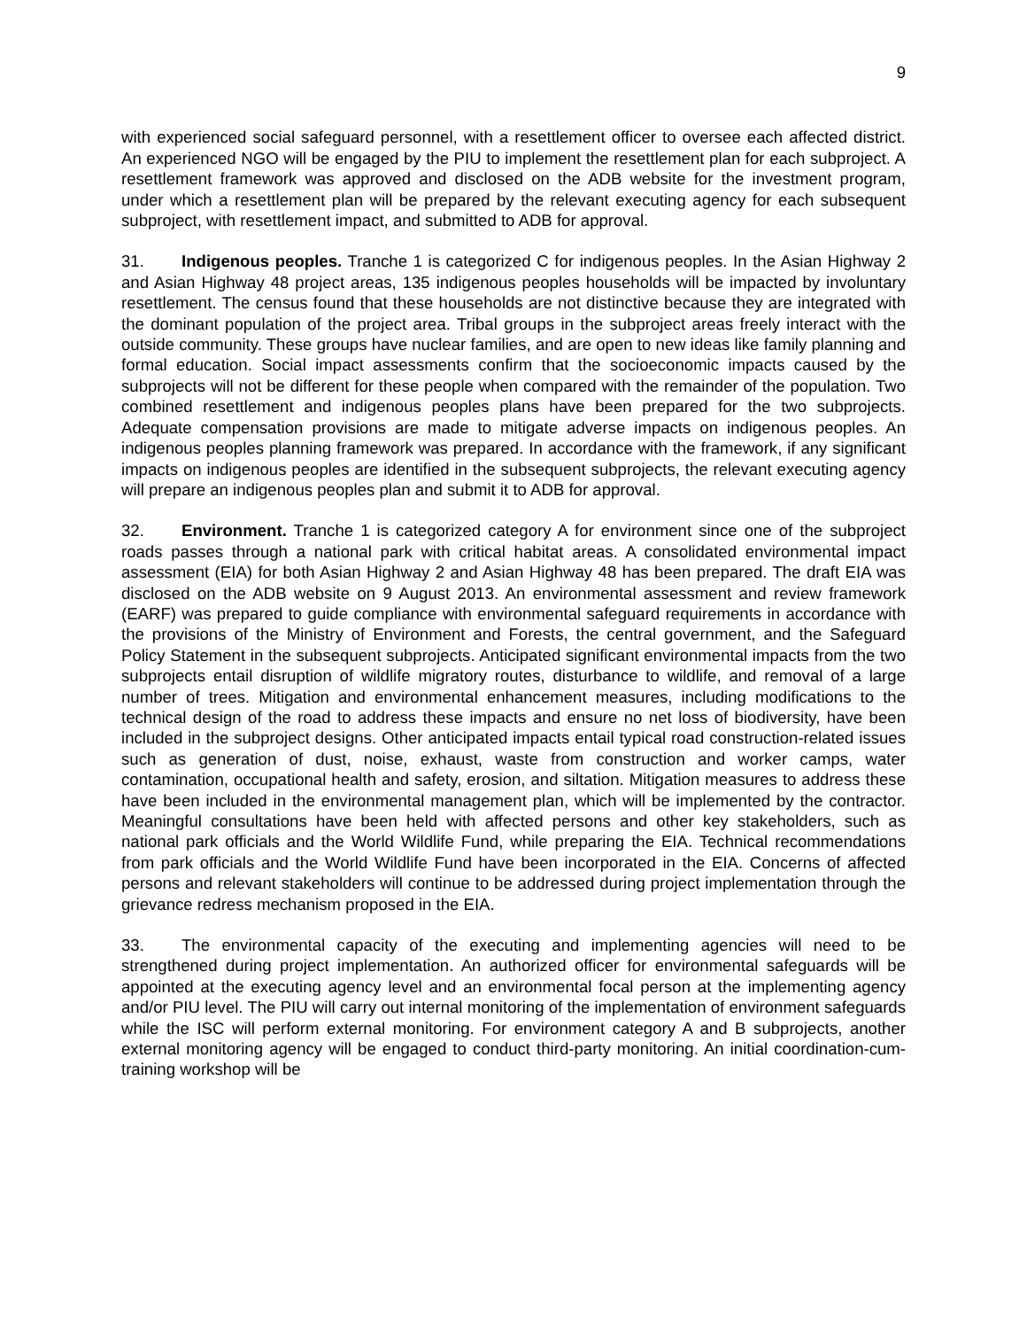9
with experienced social safeguard personnel, with a resettlement officer to oversee each affected district. An experienced NGO will be engaged by the PIU to implement the resettlement plan for each subproject. A resettlement framework was approved and disclosed on the ADB website for the investment program, under which a resettlement plan will be prepared by the relevant executing agency for each subsequent subproject, with resettlement impact, and submitted to ADB for approval.
31. Indigenous peoples. Tranche 1 is categorized C for indigenous peoples. In the Asian Highway 2 and Asian Highway 48 project areas, 135 indigenous peoples households will be impacted by involuntary resettlement. The census found that these households are not distinctive because they are integrated with the dominant population of the project area. Tribal groups in the subproject areas freely interact with the outside community. These groups have nuclear families, and are open to new ideas like family planning and formal education. Social impact assessments confirm that the socioeconomic impacts caused by the subprojects will not be different for these people when compared with the remainder of the population. Two combined resettlement and indigenous peoples plans have been prepared for the two subprojects. Adequate compensation provisions are made to mitigate adverse impacts on indigenous peoples. An indigenous peoples planning framework was prepared. In accordance with the framework, if any significant impacts on indigenous peoples are identified in the subsequent subprojects, the relevant executing agency will prepare an indigenous peoples plan and submit it to ADB for approval.
32. Environment. Tranche 1 is categorized category A for environment since one of the subproject roads passes through a national park with critical habitat areas. A consolidated environmental impact assessment (EIA) for both Asian Highway 2 and Asian Highway 48 has been prepared. The draft EIA was disclosed on the ADB website on 9 August 2013. An environmental assessment and review framework (EARF) was prepared to guide compliance with environmental safeguard requirements in accordance with the provisions of the Ministry of Environment and Forests, the central government, and the Safeguard Policy Statement in the subsequent subprojects. Anticipated significant environmental impacts from the two subprojects entail disruption of wildlife migratory routes, disturbance to wildlife, and removal of a large number of trees. Mitigation and environmental enhancement measures, including modifications to the technical design of the road to address these impacts and ensure no net loss of biodiversity, have been included in the subproject designs. Other anticipated impacts entail typical road construction-related issues such as generation of dust, noise, exhaust, waste from construction and worker camps, water contamination, occupational health and safety, erosion, and siltation. Mitigation measures to address these have been included in the environmental management plan, which will be implemented by the contractor. Meaningful consultations have been held with affected persons and other key stakeholders, such as national park officials and the World Wildlife Fund, while preparing the EIA. Technical recommendations from park officials and the World Wildlife Fund have been incorporated in the EIA. Concerns of affected persons and relevant stakeholders will continue to be addressed during project implementation through the grievance redress mechanism proposed in the EIA.
33. The environmental capacity of the executing and implementing agencies will need to be strengthened during project implementation. An authorized officer for environmental safeguards will be appointed at the executing agency level and an environmental focal person at the implementing agency and/or PIU level. The PIU will carry out internal monitoring of the implementation of environment safeguards while the ISC will perform external monitoring. For environment category A and B subprojects, another external monitoring agency will be engaged to conduct third-party monitoring. An initial coordination-cum-training workshop will be